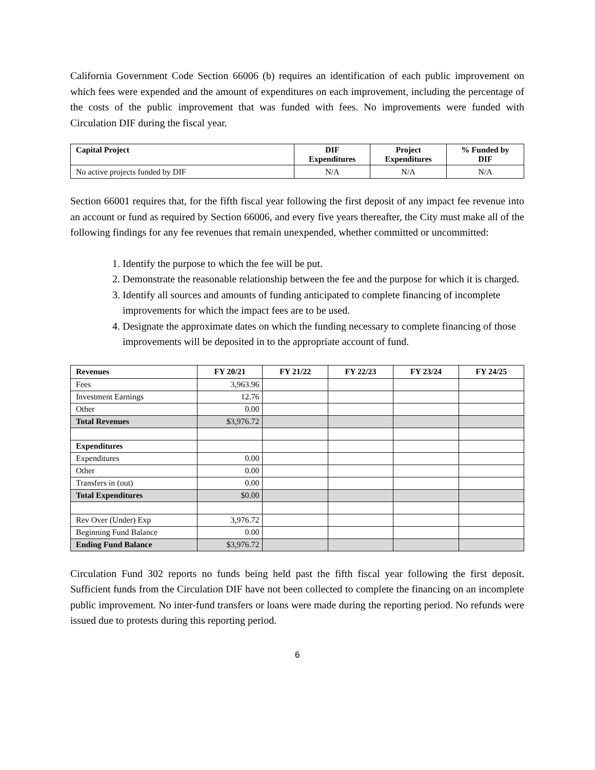California Government Code Section 66006 (b) requires an identification of each public improvement on which fees were expended and the amount of expenditures on each improvement, including the percentage of the costs of the public improvement that was funded with fees. No improvements were funded with Circulation DIF during the fiscal year.
| Capital Project | DIF Expenditures | Project Expenditures | % Funded by DIF |
| --- | --- | --- | --- |
| No active projects funded by DIF | N/A | N/A | N/A |
Section 66001 requires that, for the fifth fiscal year following the first deposit of any impact fee revenue into an account or fund as required by Section 66006, and every five years thereafter, the City must make all of the following findings for any fee revenues that remain unexpended, whether committed or uncommitted:
1. Identify the purpose to which the fee will be put.
2. Demonstrate the reasonable relationship between the fee and the purpose for which it is charged.
3. Identify all sources and amounts of funding anticipated to complete financing of incomplete improvements for which the impact fees are to be used.
4. Designate the approximate dates on which the funding necessary to complete financing of those improvements will be deposited in to the appropriate account of fund.
| Revenues | FY 20/21 | FY 21/22 | FY 22/23 | FY 23/24 | FY 24/25 |
| --- | --- | --- | --- | --- | --- |
| Fees | 3,963.96 | | | | |
| Investment Earnings | 12.76 | | | | |
| Other | 0.00 | | | | |
| Total Revenues | $3,976.72 | | | | |
| Expenditures | | | | | |
| Expenditures | 0.00 | | | | |
| Other | 0.00 | | | | |
| Transfers in (out) | 0.00 | | | | |
| Total Expenditures | $0.00 | | | | |
| Rev Over (Under) Exp | 3,976.72 | | | | |
| Beginning Fund Balance | 0.00 | | | | |
| Ending Fund Balance | $3,976.72 | | | | |
Circulation Fund 302 reports no funds being held past the fifth fiscal year following the first deposit. Sufficient funds from the Circulation DIF have not been collected to complete the financing on an incomplete public improvement. No inter-fund transfers or loans were made during the reporting period. No refunds were issued due to protests during this reporting period.
6